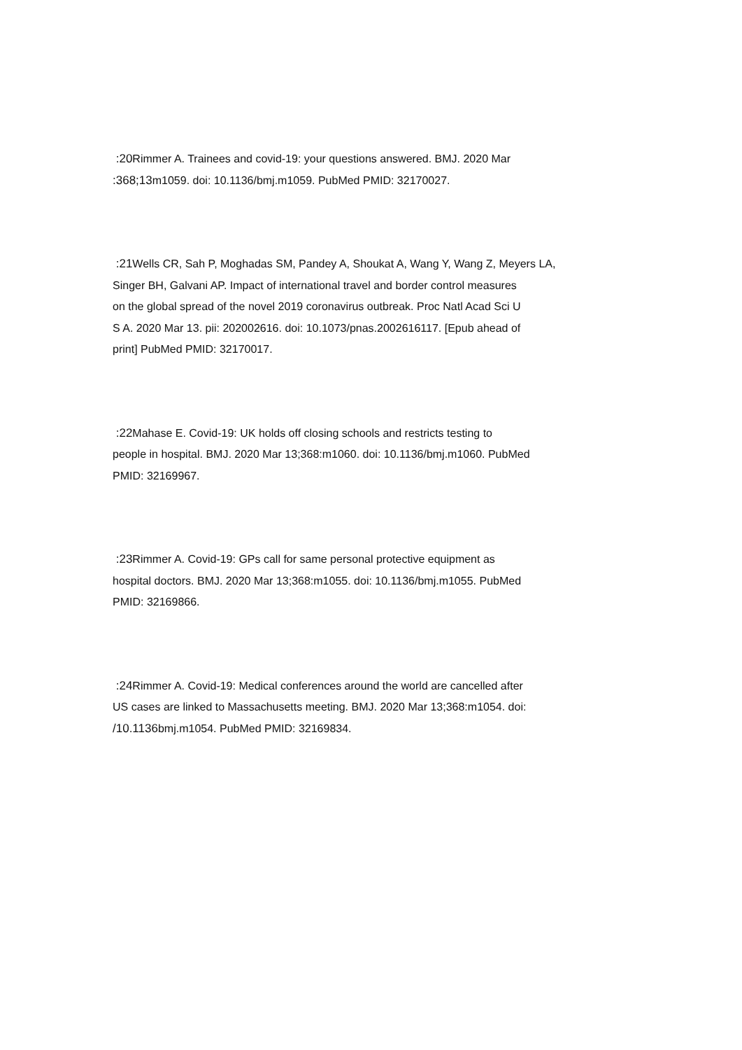:20 Rimmer A. Trainees and covid-19: your questions answered. BMJ. 2020 Mar
:368;13m1059. doi: 10.1136/bmj.m1059. PubMed PMID: 32170027.
:21 Wells CR, Sah P, Moghadas SM, Pandey A, Shoukat A, Wang Y, Wang Z, Meyers LA,
Singer BH, Galvani AP. Impact of international travel and border control measures
on the global spread of the novel 2019 coronavirus outbreak. Proc Natl Acad Sci U
S A. 2020 Mar 13. pii: 202002616. doi: 10.1073/pnas.2002616117. [Epub ahead of
print] PubMed PMID: 32170017.
:22 Mahase E. Covid-19: UK holds off closing schools and restricts testing to
people in hospital. BMJ. 2020 Mar 13;368:m1060. doi: 10.1136/bmj.m1060. PubMed
PMID: 32169967.
:23 Rimmer A. Covid-19: GPs call for same personal protective equipment as
hospital doctors. BMJ. 2020 Mar 13;368:m1055. doi: 10.1136/bmj.m1055. PubMed
PMID: 32169866.
:24 Rimmer A. Covid-19: Medical conferences around the world are cancelled after
US cases are linked to Massachusetts meeting. BMJ. 2020 Mar 13;368:m1054. doi:
/10.1136bmj.m1054. PubMed PMID: 32169834.